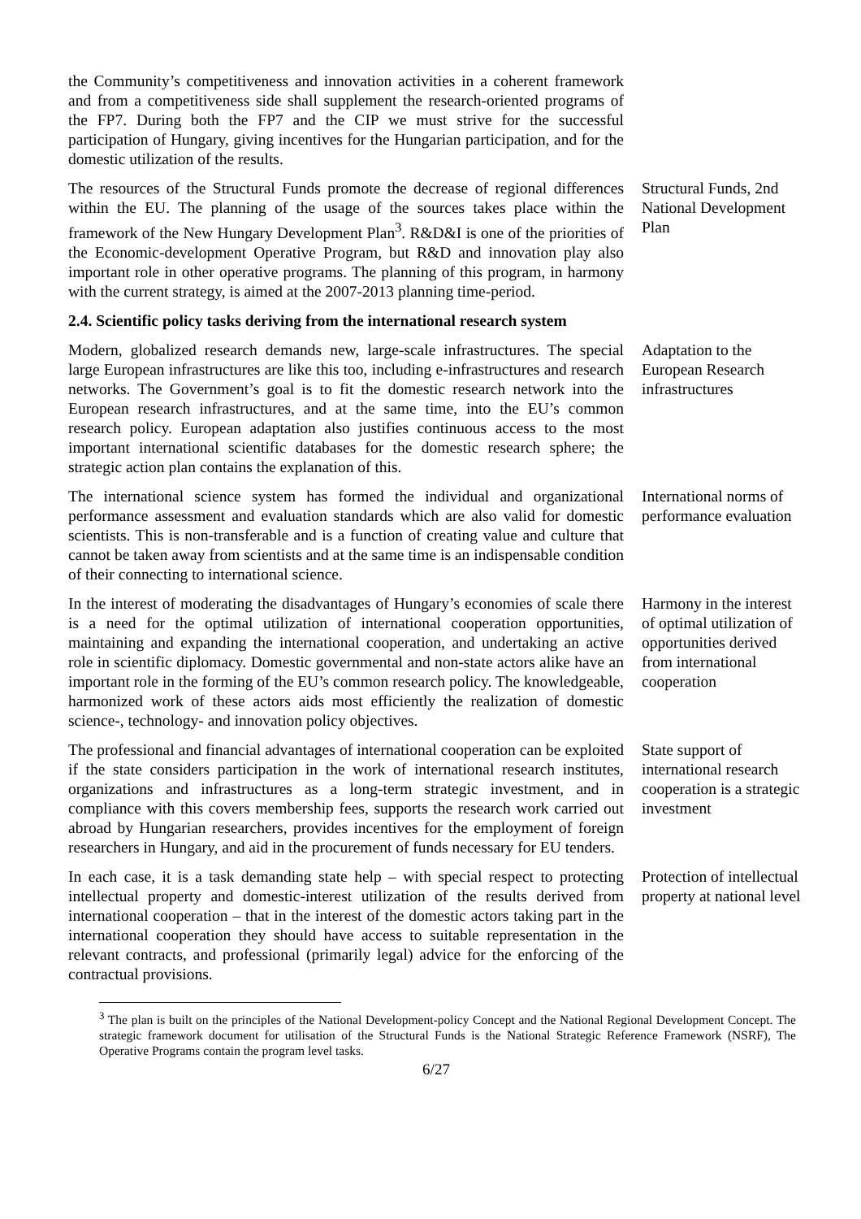the Community’s competitiveness and innovation activities in a coherent framework and from a competitiveness side shall supplement the research-oriented programs of the FP7. During both the FP7 and the CIP we must strive for the successful participation of Hungary, giving incentives for the Hungarian participation, and for the domestic utilization of the results.
The resources of the Structural Funds promote the decrease of regional differences within the EU. The planning of the usage of the sources takes place within the framework of the New Hungary Development Plan<sup>3</sup>. R&D&I is one of the priorities of the Economic-development Operative Program, but R&D and innovation play also important role in other operative programs. The planning of this program, in harmony with the current strategy, is aimed at the 2007-2013 planning time-period.
Structural Funds, 2nd National Development Plan
2.4. Scientific policy tasks deriving from the international research system
Modern, globalized research demands new, large-scale infrastructures. The special large European infrastructures are like this too, including e-infrastructures and research networks. The Government’s goal is to fit the domestic research network into the European research infrastructures, and at the same time, into the EU’s common research policy. European adaptation also justifies continuous access to the most important international scientific databases for the domestic research sphere; the strategic action plan contains the explanation of this.
Adaptation to the European Research infrastructures
The international science system has formed the individual and organizational performance assessment and evaluation standards which are also valid for domestic scientists. This is non-transferable and is a function of creating value and culture that cannot be taken away from scientists and at the same time is an indispensable condition of their connecting to international science.
International norms of performance evaluation
In the interest of moderating the disadvantages of Hungary’s economies of scale there is a need for the optimal utilization of international cooperation opportunities, maintaining and expanding the international cooperation, and undertaking an active role in scientific diplomacy. Domestic governmental and non-state actors alike have an important role in the forming of the EU’s common research policy. The knowledgeable, harmonized work of these actors aids most efficiently the realization of domestic science-, technology- and innovation policy objectives.
Harmony in the interest of optimal utilization of opportunities derived from international cooperation
The professional and financial advantages of international cooperation can be exploited if the state considers participation in the work of international research institutes, organizations and infrastructures as a long-term strategic investment, and in compliance with this covers membership fees, supports the research work carried out abroad by Hungarian researchers, provides incentives for the employment of foreign researchers in Hungary, and aid in the procurement of funds necessary for EU tenders.
State support of international research cooperation is a strategic investment
In each case, it is a task demanding state help – with special respect to protecting intellectual property and domestic-interest utilization of the results derived from international cooperation – that in the interest of the domestic actors taking part in the international cooperation they should have access to suitable representation in the relevant contracts, and professional (primarily legal) advice for the enforcing of the contractual provisions.
Protection of intellectual property at national level
<sup>3</sup> The plan is built on the principles of the National Development-policy Concept and the National Regional Development Concept. The strategic framework document for utilisation of the Structural Funds is the National Strategic Reference Framework (NSRF), The Operative Programs contain the program level tasks.
6/27